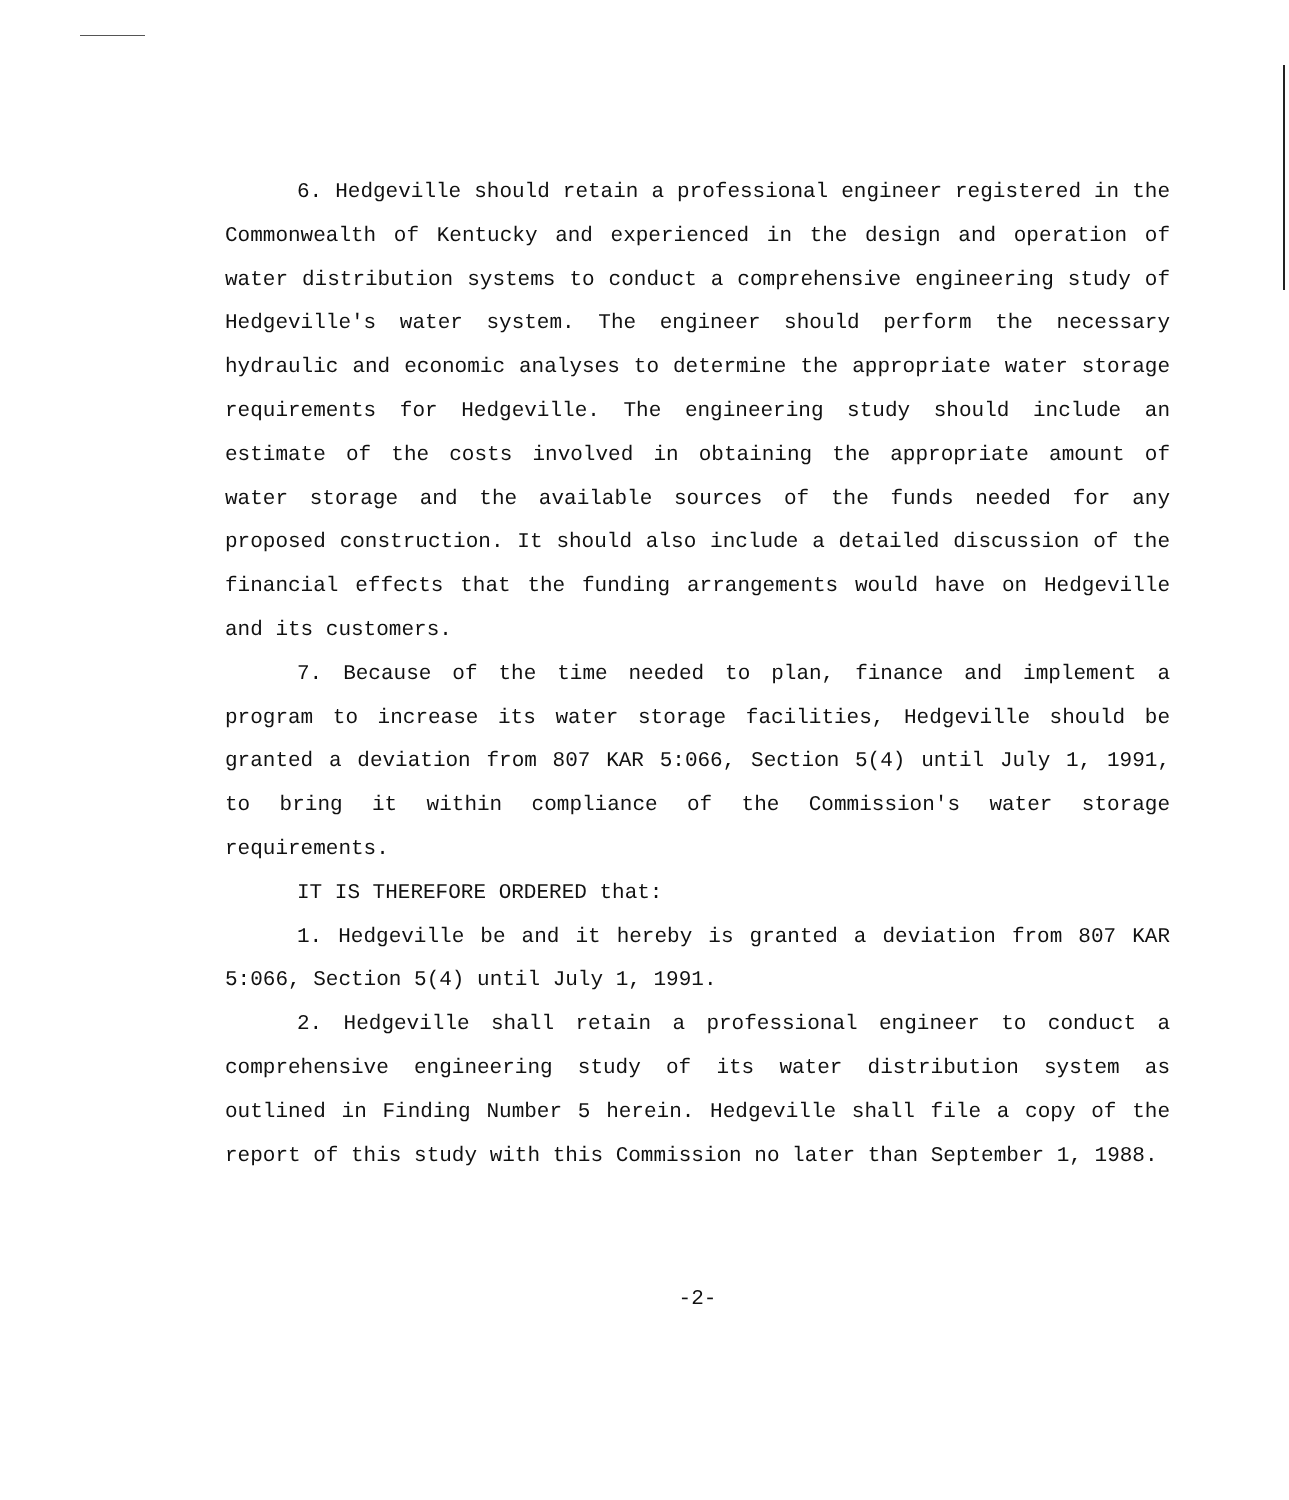6. Hedgeville should retain a professional engineer registered in the Commonwealth of Kentucky and experienced in the design and operation of water distribution systems to conduct a comprehensive engineering study of Hedgeville's water system. The engineer should perform the necessary hydraulic and economic analyses to determine the appropriate water storage requirements for Hedgeville. The engineering study should include an estimate of the costs involved in obtaining the appropriate amount of water storage and the available sources of the funds needed for any proposed construction. It should also include a detailed discussion of the financial effects that the funding arrangements would have on Hedgeville and its customers.
7. Because of the time needed to plan, finance and implement a program to increase its water storage facilities, Hedgeville should be granted a deviation from 807 KAR 5:066, Section 5(4) until July 1, 1991, to bring it within compliance of the Commission's water storage requirements.
IT IS THEREFORE ORDERED that:
1. Hedgeville be and it hereby is granted a deviation from 807 KAR 5:066, Section 5(4) until July 1, 1991.
2. Hedgeville shall retain a professional engineer to conduct a comprehensive engineering study of its water distribution system as outlined in Finding Number 5 herein. Hedgeville shall file a copy of the report of this study with this Commission no later than September 1, 1988.
-2-